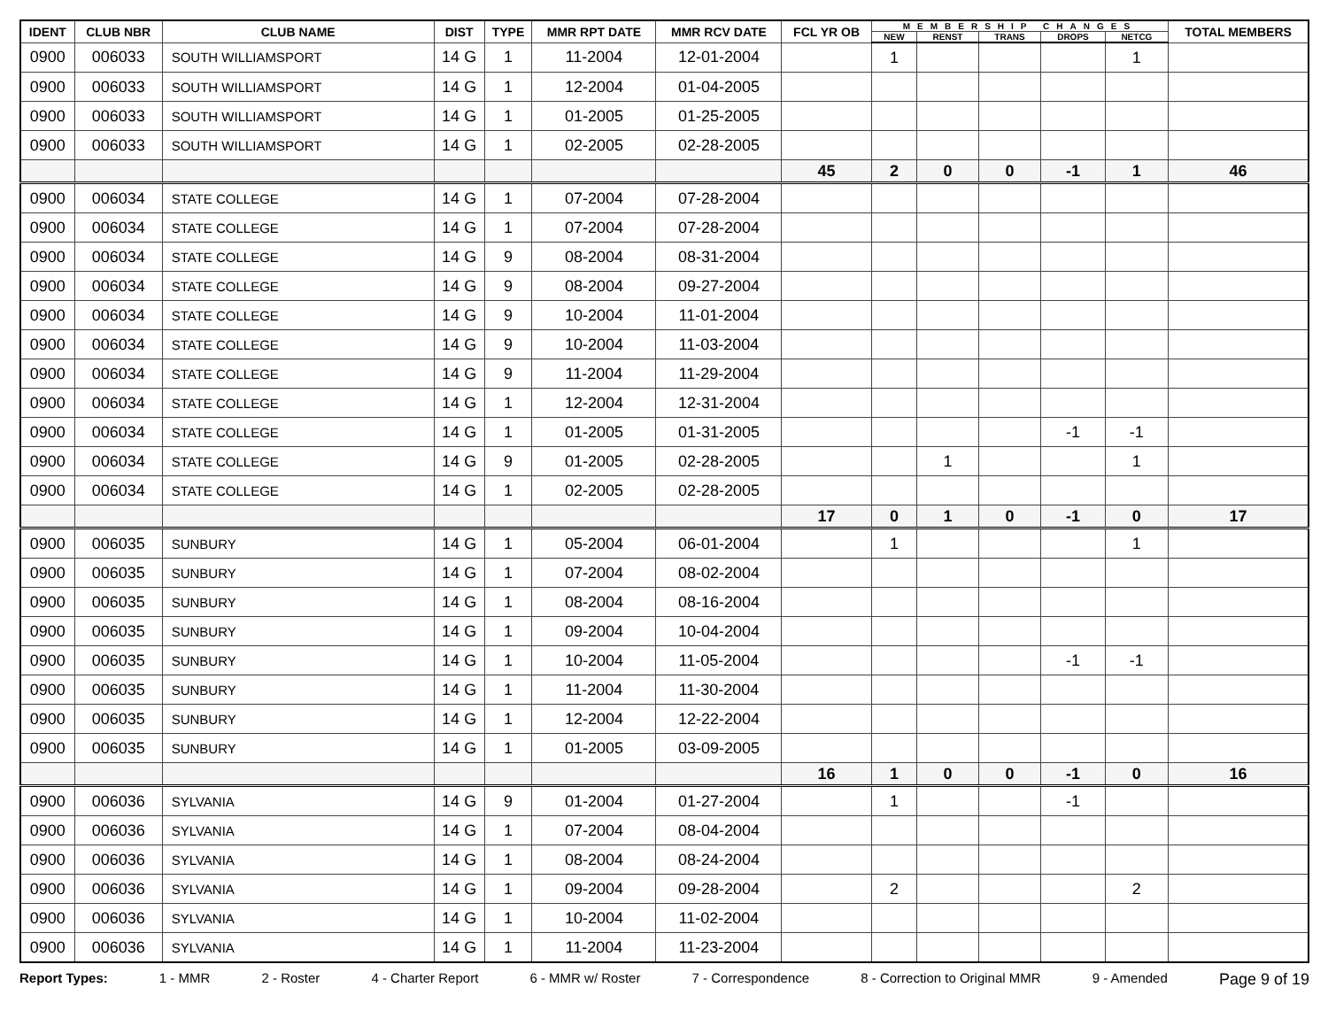| IDENT | CLUB NBR | CLUB NAME | DIST | TYPE | MMR RPT DATE | MMR RCV DATE | FCL YR OB | MEMBERSHIP CHANGES | | | | | TOTAL MEMBERS |
| --- | --- | --- | --- | --- | --- | --- | --- | --- | --- | --- | --- | --- | --- |
| | | | | | | | | NEW | RENST | TRANS | DROPS | NETCG | |
| 0900 | 006033 | SOUTH WILLIAMSPORT | 14 G | 1 | 11-2004 | 12-01-2004 | | 1 | | | | 1 | |
| 0900 | 006033 | SOUTH WILLIAMSPORT | 14 G | 1 | 12-2004 | 01-04-2005 | | | | | | | |
| 0900 | 006033 | SOUTH WILLIAMSPORT | 14 G | 1 | 01-2005 | 01-25-2005 | | | | | | | |
| 0900 | 006033 | SOUTH WILLIAMSPORT | 14 G | 1 | 02-2005 | 02-28-2005 | | | | | | | |
| | | | | | | | 45 | 2 | 0 | 0 | -1 | 1 | 46 |
| 0900 | 006034 | STATE COLLEGE | 14 G | 1 | 07-2004 | 07-28-2004 | | | | | | | |
| 0900 | 006034 | STATE COLLEGE | 14 G | 1 | 07-2004 | 07-28-2004 | | | | | | | |
| 0900 | 006034 | STATE COLLEGE | 14 G | 9 | 08-2004 | 08-31-2004 | | | | | | | |
| 0900 | 006034 | STATE COLLEGE | 14 G | 9 | 08-2004 | 09-27-2004 | | | | | | | |
| 0900 | 006034 | STATE COLLEGE | 14 G | 9 | 10-2004 | 11-01-2004 | | | | | | | |
| 0900 | 006034 | STATE COLLEGE | 14 G | 9 | 10-2004 | 11-03-2004 | | | | | | | |
| 0900 | 006034 | STATE COLLEGE | 14 G | 9 | 11-2004 | 11-29-2004 | | | | | | | |
| 0900 | 006034 | STATE COLLEGE | 14 G | 1 | 12-2004 | 12-31-2004 | | | | | | | |
| 0900 | 006034 | STATE COLLEGE | 14 G | 1 | 01-2005 | 01-31-2005 | | | | | -1 | -1 | |
| 0900 | 006034 | STATE COLLEGE | 14 G | 9 | 01-2005 | 02-28-2005 | | | 1 | | | 1 | |
| 0900 | 006034 | STATE COLLEGE | 14 G | 1 | 02-2005 | 02-28-2005 | | | | | | | |
| | | | | | | | 17 | 0 | 1 | 0 | -1 | 0 | 17 |
| 0900 | 006035 | SUNBURY | 14 G | 1 | 05-2004 | 06-01-2004 | | 1 | | | | 1 | |
| 0900 | 006035 | SUNBURY | 14 G | 1 | 07-2004 | 08-02-2004 | | | | | | | |
| 0900 | 006035 | SUNBURY | 14 G | 1 | 08-2004 | 08-16-2004 | | | | | | | |
| 0900 | 006035 | SUNBURY | 14 G | 1 | 09-2004 | 10-04-2004 | | | | | | | |
| 0900 | 006035 | SUNBURY | 14 G | 1 | 10-2004 | 11-05-2004 | | | | | -1 | -1 | |
| 0900 | 006035 | SUNBURY | 14 G | 1 | 11-2004 | 11-30-2004 | | | | | | | |
| 0900 | 006035 | SUNBURY | 14 G | 1 | 12-2004 | 12-22-2004 | | | | | | | |
| 0900 | 006035 | SUNBURY | 14 G | 1 | 01-2005 | 03-09-2005 | | | | | | | |
| | | | | | | | 16 | 1 | 0 | 0 | -1 | 0 | 16 |
| 0900 | 006036 | SYLVANIA | 14 G | 9 | 01-2004 | 01-27-2004 | | 1 | | | -1 | | |
| 0900 | 006036 | SYLVANIA | 14 G | 1 | 07-2004 | 08-04-2004 | | | | | | | |
| 0900 | 006036 | SYLVANIA | 14 G | 1 | 08-2004 | 08-24-2004 | | | | | | | |
| 0900 | 006036 | SYLVANIA | 14 G | 1 | 09-2004 | 09-28-2004 | | 2 | | | | 2 | |
| 0900 | 006036 | SYLVANIA | 14 G | 1 | 10-2004 | 11-02-2004 | | | | | | | |
| 0900 | 006036 | SYLVANIA | 14 G | 1 | 11-2004 | 11-23-2004 | | | | | | | |
Report Types: 1 - MMR 2 - Roster 4 - Charter Report 6 - MMR w/ Roster 7 - Correspondence 8 - Correction to Original MMR 9 - Amended Page 9 of 19